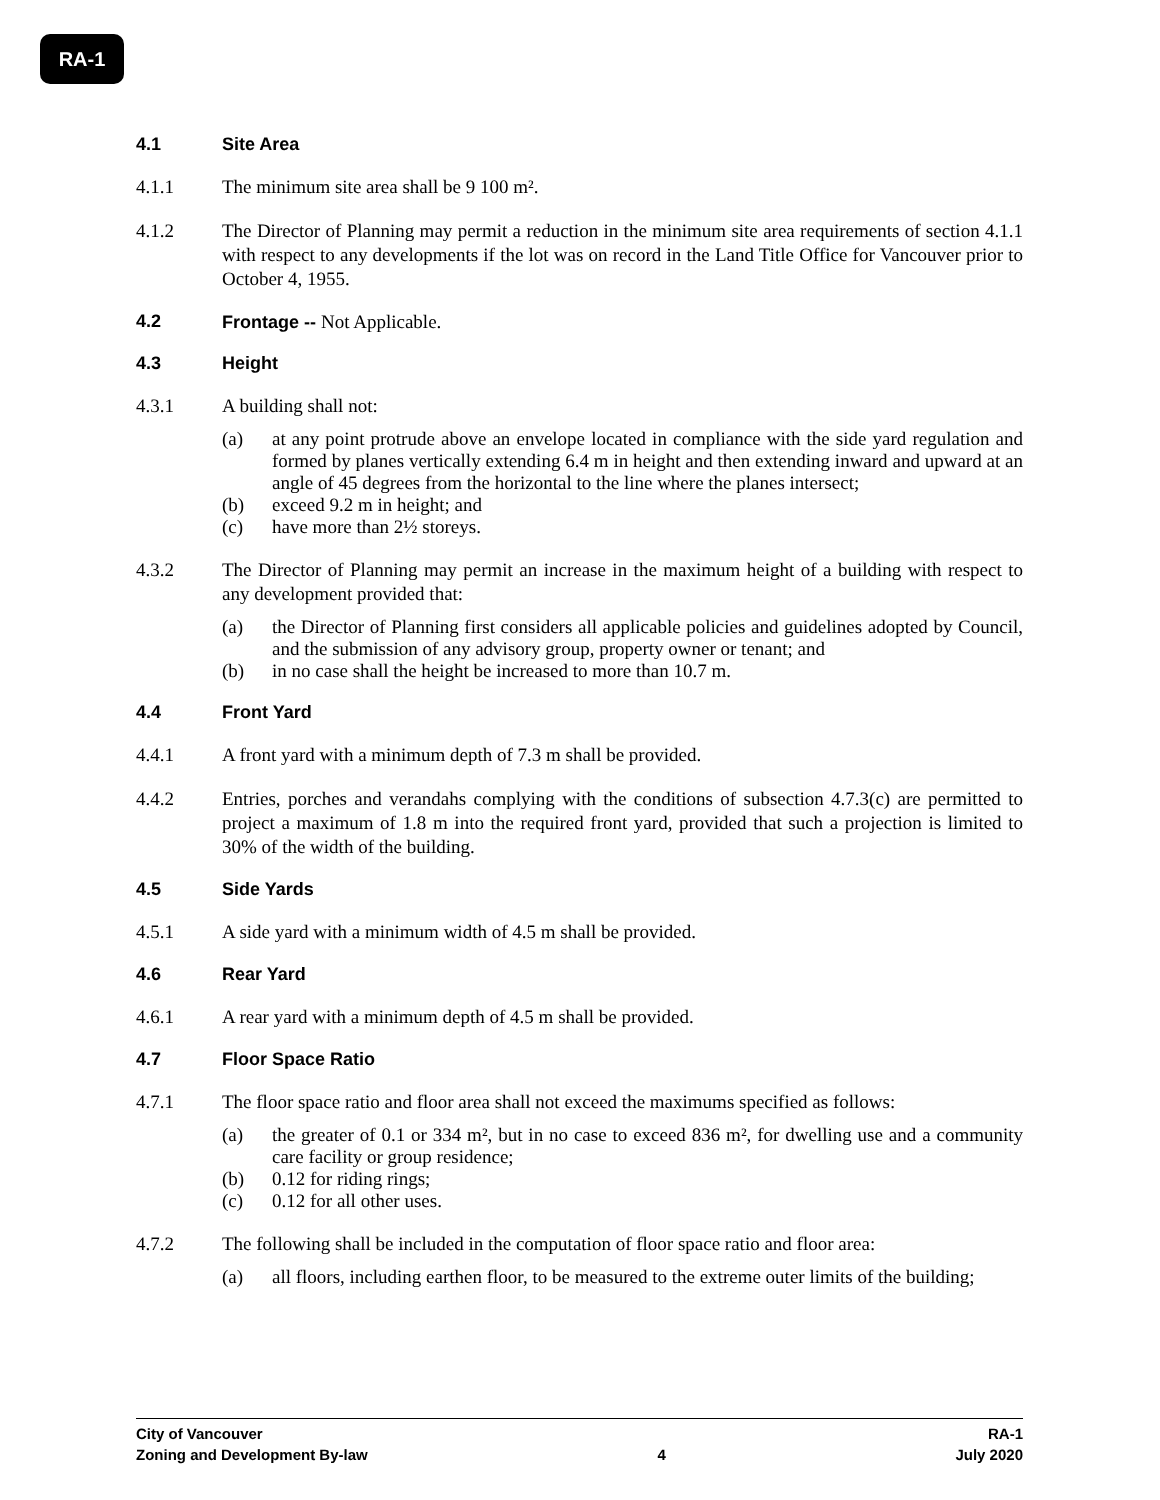RA-1
4.1 Site Area
4.1.1 The minimum site area shall be 9 100 m².
4.1.2 The Director of Planning may permit a reduction in the minimum site area requirements of section 4.1.1 with respect to any developments if the lot was on record in the Land Title Office for Vancouver prior to October 4, 1955.
4.2 Frontage -- Not Applicable.
4.3 Height
4.3.1 A building shall not:
(a) at any point protrude above an envelope located in compliance with the side yard regulation and formed by planes vertically extending 6.4 m in height and then extending inward and upward at an angle of 45 degrees from the horizontal to the line where the planes intersect;
(b) exceed 9.2 m in height; and
(c) have more than 2½ storeys.
4.3.2 The Director of Planning may permit an increase in the maximum height of a building with respect to any development provided that:
(a) the Director of Planning first considers all applicable policies and guidelines adopted by Council, and the submission of any advisory group, property owner or tenant; and
(b) in no case shall the height be increased to more than 10.7 m.
4.4 Front Yard
4.4.1 A front yard with a minimum depth of 7.3 m shall be provided.
4.4.2 Entries, porches and verandahs complying with the conditions of subsection 4.7.3(c) are permitted to project a maximum of 1.8 m into the required front yard, provided that such a projection is limited to 30% of the width of the building.
4.5 Side Yards
4.5.1 A side yard with a minimum width of 4.5 m shall be provided.
4.6 Rear Yard
4.6.1 A rear yard with a minimum depth of 4.5 m shall be provided.
4.7 Floor Space Ratio
4.7.1 The floor space ratio and floor area shall not exceed the maximums specified as follows:
(a) the greater of 0.1 or 334 m², but in no case to exceed 836 m², for dwelling use and a community care facility or group residence;
(b) 0.12 for riding rings;
(c) 0.12 for all other uses.
4.7.2 The following shall be included in the computation of floor space ratio and floor area:
(a) all floors, including earthen floor, to be measured to the extreme outer limits of the building;
City of Vancouver RA-1
Zoning and Development By-law 4 July 2020